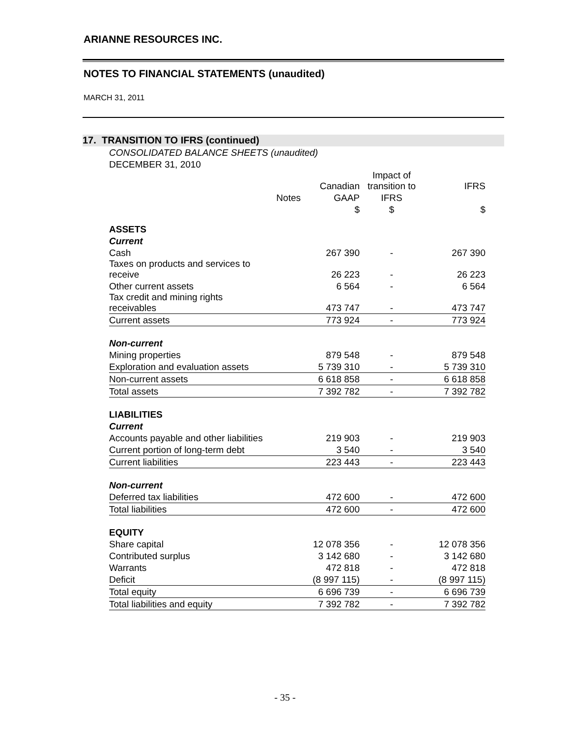ARIANNE RESOURCES INC.
NOTES TO FINANCIAL STATEMENTS (unaudited)
MARCH 31, 2011
17. TRANSITION TO IFRS (continued)
CONSOLIDATED BALANCE SHEETS (unaudited)
DECEMBER 31, 2010
| | | Canadian | Impact of transition to | IFRS |
| --- | --- | --- | --- | --- |
| | Notes | GAAP | IFRS | |
| | | $ | $ | $ |
| ASSETS | | | | |
| Current | | | | |
| Cash | | 267 390 | - | 267 390 |
| Taxes on products and services to receive | | 26 223 | - | 26 223 |
| Other current assets | | 6 564 | - | 6 564 |
| Tax credit and mining rights receivables | | 473 747 | - | 473 747 |
| Current assets | | 773 924 | - | 773 924 |
| Non-current | | | | |
| Mining properties | | 879 548 | - | 879 548 |
| Exploration and evaluation assets | | 5 739 310 | - | 5 739 310 |
| Non-current assets | | 6 618 858 | - | 6 618 858 |
| Total assets | | 7 392 782 | - | 7 392 782 |
| LIABILITIES | | | | |
| Current | | | | |
| Accounts payable and other liabilities | | 219 903 | - | 219 903 |
| Current portion of long-term debt | | 3 540 | - | 3 540 |
| Current liabilities | | 223 443 | - | 223 443 |
| Non-current | | | | |
| Deferred tax liabilities | | 472 600 | - | 472 600 |
| Total liabilities | | 472 600 | - | 472 600 |
| EQUITY | | | | |
| Share capital | | 12 078 356 | - | 12 078 356 |
| Contributed surplus | | 3 142 680 | - | 3 142 680 |
| Warrants | | 472 818 | - | 472 818 |
| Deficit | | (8 997 115) | - | (8 997 115) |
| Total equity | | 6 696 739 | - | 6 696 739 |
| Total liabilities and equity | | 7 392 782 | - | 7 392 782 |
- 35 -